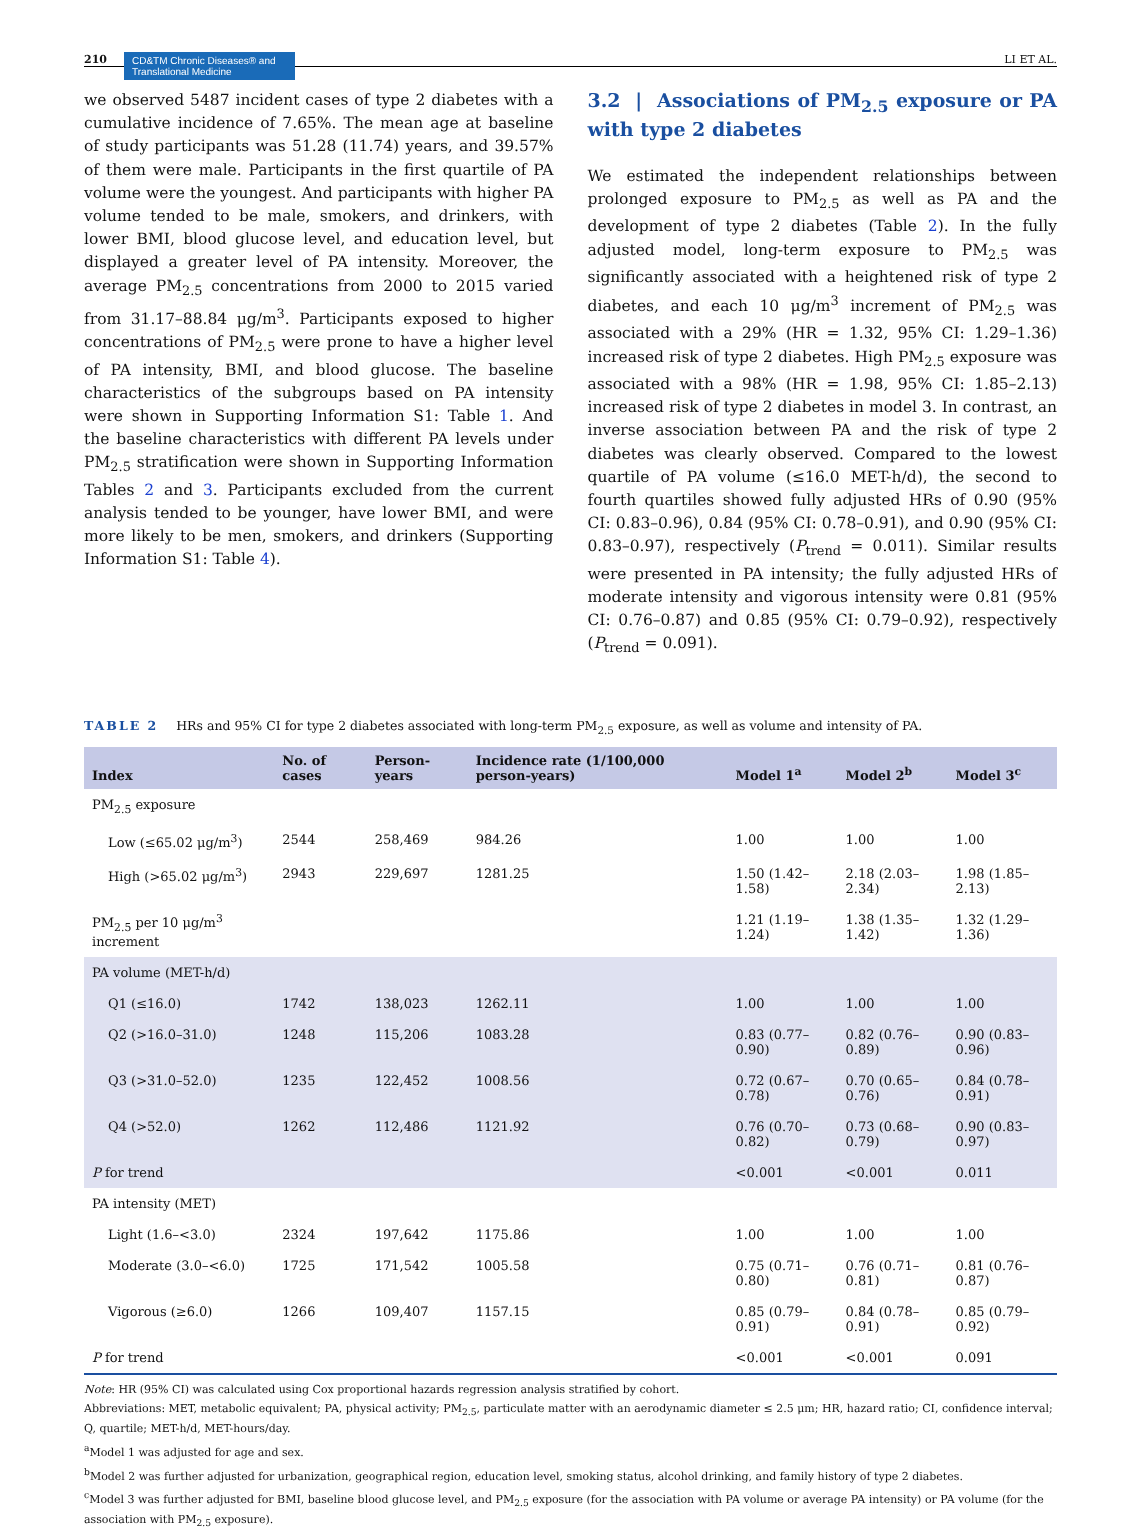210 CD&TM Chronic Diseases® and Translational Medicine LI ET AL.
we observed 5487 incident cases of type 2 diabetes with a cumulative incidence of 7.65%. The mean age at baseline of study participants was 51.28 (11.74) years, and 39.57% of them were male. Participants in the first quartile of PA volume were the youngest. And participants with higher PA volume tended to be male, smokers, and drinkers, with lower BMI, blood glucose level, and education level, but displayed a greater level of PA intensity. Moreover, the average PM<sub>2.5</sub> concentrations from 2000 to 2015 varied from 31.17–88.84 μg/m<sup>3</sup>. Participants exposed to higher concentrations of PM<sub>2.5</sub> were prone to have a higher level of PA intensity, BMI, and blood glucose. The baseline characteristics of the subgroups based on PA intensity were shown in Supporting Information S1: Table 1. And the baseline characteristics with different PA levels under PM<sub>2.5</sub> stratification were shown in Supporting Information Tables 2 and 3. Participants excluded from the current analysis tended to be younger, have lower BMI, and were more likely to be men, smokers, and drinkers (Supporting Information S1: Table 4).
3.2 | Associations of PM<sub>2.5</sub> exposure or PA with type 2 diabetes
We estimated the independent relationships between prolonged exposure to PM<sub>2.5</sub> as well as PA and the development of type 2 diabetes (Table 2). In the fully adjusted model, long-term exposure to PM<sub>2.5</sub> was significantly associated with a heightened risk of type 2 diabetes, and each 10 μg/m<sup>3</sup> increment of PM<sub>2.5</sub> was associated with a 29% (HR = 1.32, 95% CI: 1.29–1.36) increased risk of type 2 diabetes. High PM<sub>2.5</sub> exposure was associated with a 98% (HR = 1.98, 95% CI: 1.85–2.13) increased risk of type 2 diabetes in model 3. In contrast, an inverse association between PA and the risk of type 2 diabetes was clearly observed. Compared to the lowest quartile of PA volume (≤16.0 MET-h/d), the second to fourth quartiles showed fully adjusted HRs of 0.90 (95% CI: 0.83–0.96), 0.84 (95% CI: 0.78–0.91), and 0.90 (95% CI: 0.83–0.97), respectively (P<sub>trend</sub> = 0.011). Similar results were presented in PA intensity; the fully adjusted HRs of moderate intensity and vigorous intensity were 0.81 (95% CI: 0.76–0.87) and 0.85 (95% CI: 0.79–0.92), respectively (P<sub>trend</sub> = 0.091).
TABLE 2 HRs and 95% CI for type 2 diabetes associated with long-term PM<sub>2.5</sub> exposure, as well as volume and intensity of PA.
| Index | No. of cases | Person-years | Incidence rate (1/100,000 person-years) | Model 1<sup>a</sup> | Model 2<sup>b</sup> | Model 3<sup>c</sup> |
| --- | --- | --- | --- | --- | --- | --- |
| PM<sub>2.5</sub> exposure | | | | | | |
| Low (≤65.02 μg/m<sup>3</sup>) | 2544 | 258,469 | 984.26 | 1.00 | 1.00 | 1.00 |
| High (>65.02 μg/m<sup>3</sup>) | 2943 | 229,697 | 1281.25 | 1.50 (1.42–1.58) | 2.18 (2.03–2.34) | 1.98 (1.85–2.13) |
| PM<sub>2.5</sub> per 10 μg/m<sup>3</sup> increment | | | | 1.21 (1.19–1.24) | 1.38 (1.35–1.42) | 1.32 (1.29–1.36) |
| PA volume (MET-h/d) | | | | | | |
| Q1 (≤16.0) | 1742 | 138,023 | 1262.11 | 1.00 | 1.00 | 1.00 |
| Q2 (>16.0–31.0) | 1248 | 115,206 | 1083.28 | 0.83 (0.77–0.90) | 0.82 (0.76–0.89) | 0.90 (0.83–0.96) |
| Q3 (>31.0–52.0) | 1235 | 122,452 | 1008.56 | 0.72 (0.67–0.78) | 0.70 (0.65–0.76) | 0.84 (0.78–0.91) |
| Q4 (>52.0) | 1262 | 112,486 | 1121.92 | 0.76 (0.70–0.82) | 0.73 (0.68–0.79) | 0.90 (0.83–0.97) |
| P for trend | | | | <0.001 | <0.001 | 0.011 |
| PA intensity (MET) | | | | | | |
| Light (1.6–<3.0) | 2324 | 197,642 | 1175.86 | 1.00 | 1.00 | 1.00 |
| Moderate (3.0–<6.0) | 1725 | 171,542 | 1005.58 | 0.75 (0.71–0.80) | 0.76 (0.71–0.81) | 0.81 (0.76–0.87) |
| Vigorous (≥6.0) | 1266 | 109,407 | 1157.15 | 0.85 (0.79–0.91) | 0.84 (0.78–0.91) | 0.85 (0.79–0.92) |
| P for trend | | | | <0.001 | <0.001 | 0.091 |
Note: HR (95% CI) was calculated using Cox proportional hazards regression analysis stratified by cohort.
Abbreviations: MET, metabolic equivalent; PA, physical activity; PM<sub>2.5</sub>, particulate matter with an aerodynamic diameter ≤ 2.5 μm; HR, hazard ratio; CI, confidence interval; Q, quartile; MET-h/d, MET-hours/day.
<sup>a</sup> Model 1 was adjusted for age and sex.
<sup>b</sup> Model 2 was further adjusted for urbanization, geographical region, education level, smoking status, alcohol drinking, and family history of type 2 diabetes.
<sup>c</sup> Model 3 was further adjusted for BMI, baseline blood glucose level, and PM<sub>2.5</sub> exposure (for the association with PA volume or average PA intensity) or PA volume (for the association with PM<sub>2.5</sub> exposure).